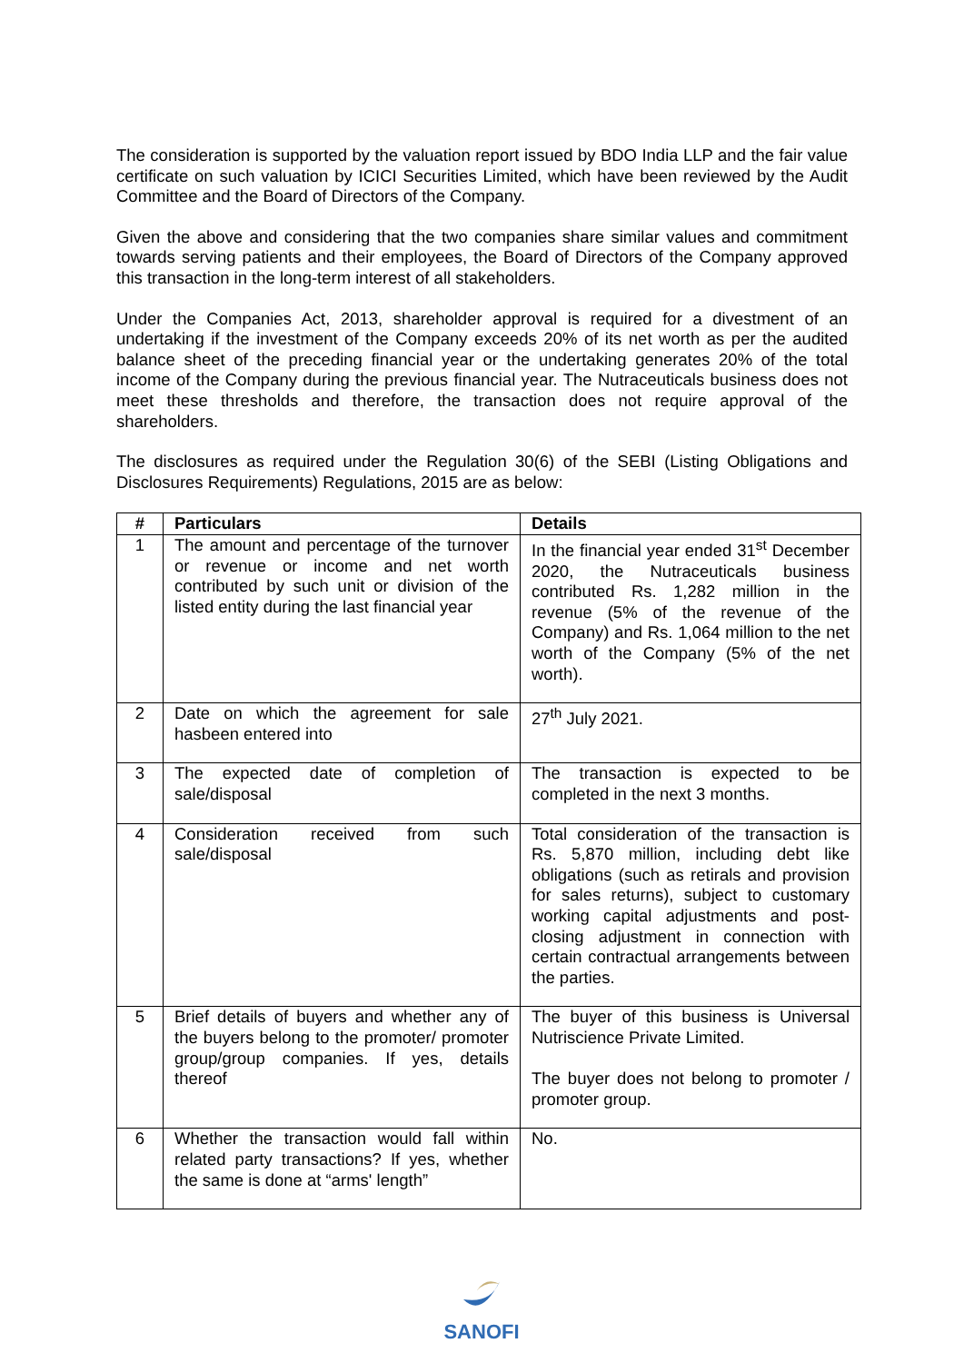The consideration is supported by the valuation report issued by BDO India LLP and the fair value certificate on such valuation by ICICI Securities Limited, which have been reviewed by the Audit Committee and the Board of Directors of the Company.
Given the above and considering that the two companies share similar values and commitment towards serving patients and their employees, the Board of Directors of the Company approved this transaction in the long-term interest of all stakeholders.
Under the Companies Act, 2013, shareholder approval is required for a divestment of an undertaking if the investment of the Company exceeds 20% of its net worth as per the audited balance sheet of the preceding financial year or the undertaking generates 20% of the total income of the Company during the previous financial year. The Nutraceuticals business does not meet these thresholds and therefore, the transaction does not require approval of the shareholders.
The disclosures as required under the Regulation 30(6) of the SEBI (Listing Obligations and Disclosures Requirements) Regulations, 2015 are as below:
| # | Particulars | Details |
| --- | --- | --- |
| 1 | The amount and percentage of the turnover or revenue or income and net worth contributed by such unit or division of the listed entity during the last financial year | In the financial year ended 31<sup>st</sup> December 2020, the Nutraceuticals business contributed Rs. 1,282 million in the revenue (5% of the revenue of the Company) and Rs. 1,064 million to the net worth of the Company (5% of the net worth). |
| 2 | Date on which the agreement for sale hasbeen entered into | 27<sup>th</sup> July 2021. |
| 3 | The expected date of completion of sale/disposal | The transaction is expected to be completed in the next 3 months. |
| 4 | Consideration received from such sale/disposal | Total consideration of the transaction is Rs. 5,870 million, including debt like obligations (such as retirals and provision for sales returns), subject to customary working capital adjustments and post-closing adjustment in connection with certain contractual arrangements between the parties. |
| 5 | Brief details of buyers and whether any of the buyers belong to the promoter/ promoter group/group companies. If yes, details thereof | The buyer of this business is Universal Nutriscience Private Limited. The buyer does not belong to promoter / promoter group. |
| 6 | Whether the transaction would fall within related party transactions? If yes, whether the same is done at “arms' length” | No. |
SANOFI